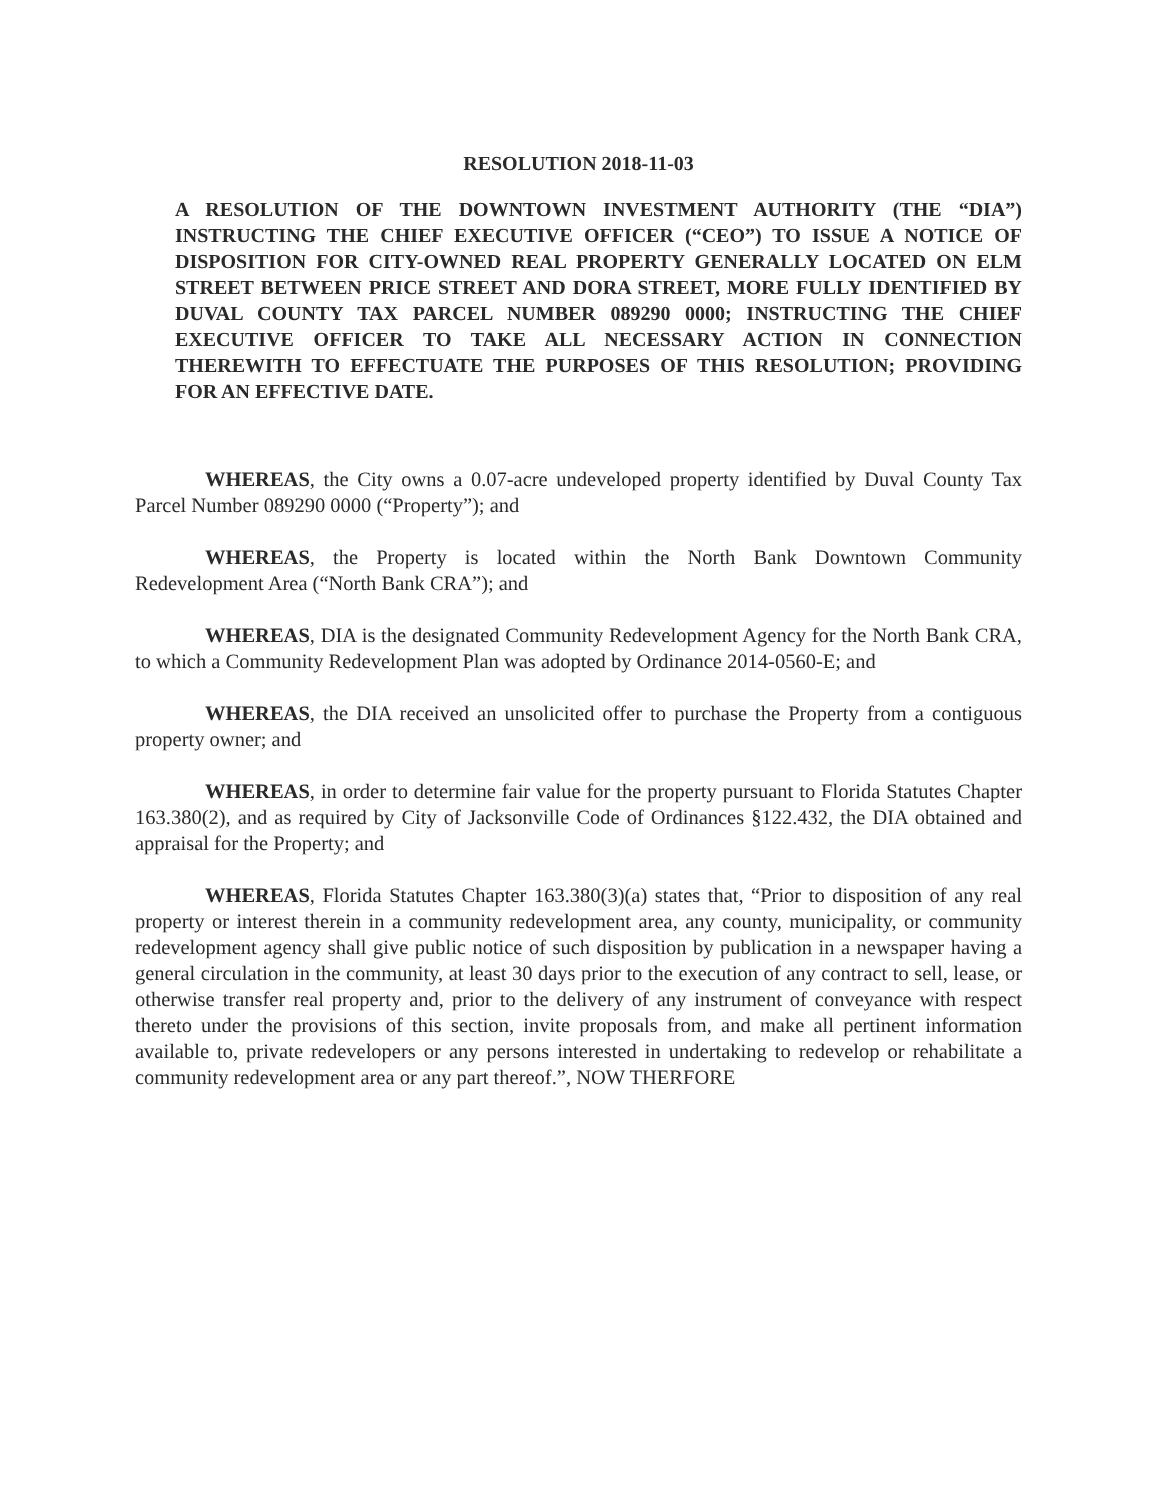RESOLUTION 2018-11-03
A RESOLUTION OF THE DOWNTOWN INVESTMENT AUTHORITY (THE “DIA”) INSTRUCTING THE CHIEF EXECUTIVE OFFICER (“CEO”) TO ISSUE A NOTICE OF DISPOSITION FOR CITY-OWNED REAL PROPERTY GENERALLY LOCATED ON ELM STREET BETWEEN PRICE STREET AND DORA STREET, MORE FULLY IDENTIFIED BY DUVAL COUNTY TAX PARCEL NUMBER 089290 0000; INSTRUCTING THE CHIEF EXECUTIVE OFFICER TO TAKE ALL NECESSARY ACTION IN CONNECTION THEREWITH TO EFFECTUATE THE PURPOSES OF THIS RESOLUTION; PROVIDING FOR AN EFFECTIVE DATE.
WHEREAS, the City owns a 0.07-acre undeveloped property identified by Duval County Tax Parcel Number 089290 0000 (“Property”); and
WHEREAS, the Property is located within the North Bank Downtown Community Redevelopment Area (“North Bank CRA”); and
WHEREAS, DIA is the designated Community Redevelopment Agency for the North Bank CRA, to which a Community Redevelopment Plan was adopted by Ordinance 2014-0560-E; and
WHEREAS, the DIA received an unsolicited offer to purchase the Property from a contiguous property owner; and
WHEREAS, in order to determine fair value for the property pursuant to Florida Statutes Chapter 163.380(2), and as required by City of Jacksonville Code of Ordinances §122.432, the DIA obtained and appraisal for the Property; and
WHEREAS, Florida Statutes Chapter 163.380(3)(a) states that, “Prior to disposition of any real property or interest therein in a community redevelopment area, any county, municipality, or community redevelopment agency shall give public notice of such disposition by publication in a newspaper having a general circulation in the community, at least 30 days prior to the execution of any contract to sell, lease, or otherwise transfer real property and, prior to the delivery of any instrument of conveyance with respect thereto under the provisions of this section, invite proposals from, and make all pertinent information available to, private redevelopers or any persons interested in undertaking to redevelop or rehabilitate a community redevelopment area or any part thereof.”, NOW THERFORE